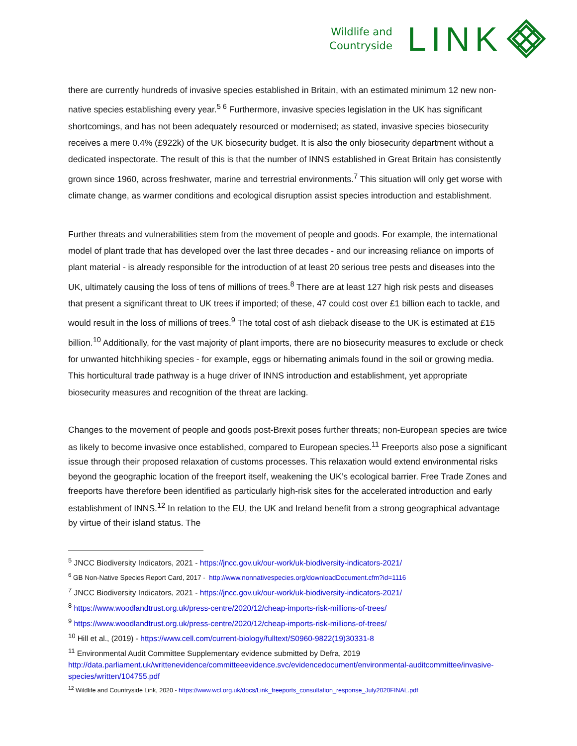Wildlife and
Countryside
LINK
there are currently hundreds of invasive species established in Britain, with an estimated minimum 12 new non-native species establishing every year.<sup>5 6</sup> Furthermore, invasive species legislation in the UK has significant shortcomings, and has not been adequately resourced or modernised; as stated, invasive species biosecurity receives a mere 0.4% (£922k) of the UK biosecurity budget. It is also the only biosecurity department without a dedicated inspectorate. The result of this is that the number of INNS established in Great Britain has consistently grown since 1960, across freshwater, marine and terrestrial environments.<sup>7</sup> This situation will only get worse with climate change, as warmer conditions and ecological disruption assist species introduction and establishment.
Further threats and vulnerabilities stem from the movement of people and goods. For example, the international model of plant trade that has developed over the last three decades - and our increasing reliance on imports of plant material - is already responsible for the introduction of at least 20 serious tree pests and diseases into the UK, ultimately causing the loss of tens of millions of trees.<sup>8</sup> There are at least 127 high risk pests and diseases that present a significant threat to UK trees if imported; of these, 47 could cost over £1 billion each to tackle, and would result in the loss of millions of trees.<sup>9</sup> The total cost of ash dieback disease to the UK is estimated at £15 billion.<sup>10</sup> Additionally, for the vast majority of plant imports, there are no biosecurity measures to exclude or check for unwanted hitchhiking species - for example, eggs or hibernating animals found in the soil or growing media. This horticultural trade pathway is a huge driver of INNS introduction and establishment, yet appropriate biosecurity measures and recognition of the threat are lacking.
Changes to the movement of people and goods post-Brexit poses further threats; non-European species are twice as likely to become invasive once established, compared to European species.<sup>11</sup> Freeports also pose a significant issue through their proposed relaxation of customs processes. This relaxation would extend environmental risks beyond the geographic location of the freeport itself, weakening the UK’s ecological barrier. Free Trade Zones and freeports have therefore been identified as particularly high-risk sites for the accelerated introduction and early establishment of INNS.<sup>12</sup> In relation to the EU, the UK and Ireland benefit from a strong geographical advantage by virtue of their island status. The
<sup>5</sup> JNCC Biodiversity Indicators, 2021 - https://jncc.gov.uk/our-work/uk-biodiversity-indicators-2021/
<sup>6</sup> GB Non-Native Species Report Card, 2017 - http://www.nonnativespecies.org/downloadDocument.cfm?id=1116
<sup>7</sup> JNCC Biodiversity Indicators, 2021 - https://jncc.gov.uk/our-work/uk-biodiversity-indicators-2021/
<sup>8</sup> https://www.woodlandtrust.org.uk/press-centre/2020/12/cheap-imports-risk-millions-of-trees/
<sup>9</sup> https://www.woodlandtrust.org.uk/press-centre/2020/12/cheap-imports-risk-millions-of-trees/
<sup>10</sup> Hill et al., (2019) - https://www.cell.com/current-biology/fulltext/S0960-9822(19)30331-8
<sup>11</sup> Environmental Audit Committee Supplementary evidence submitted by Defra, 2019
http://data.parliament.uk/writtenevidence/committeeevidence.svc/evidencedocument/environmental-auditcommittee/invasive-species/written/104755.pdf
<sup>12</sup> Wildlife and Countryside Link, 2020 - https://www.wcl.org.uk/docs/Link_freeports_consultation_response_July2020FINAL.pdf